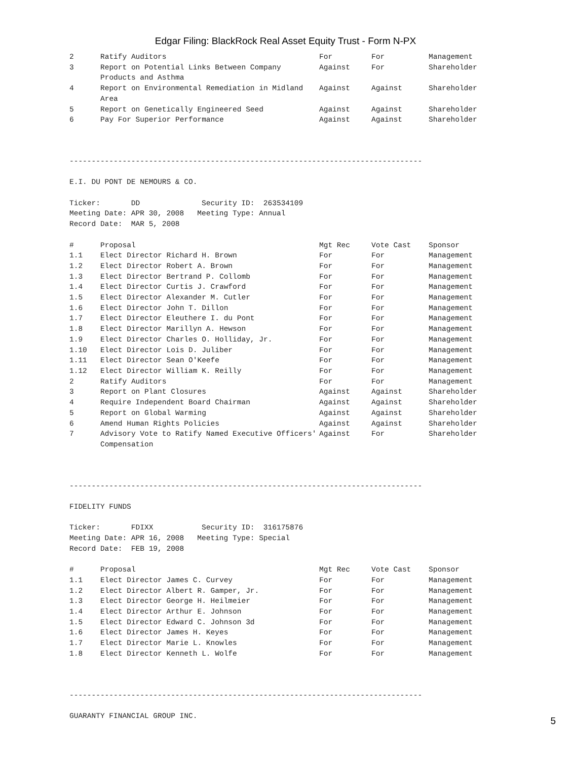Edgar Filing: BlackRock Real Asset Equity Trust - Form N-PX
| 2 | Ratify Auditors | For | For | Management |
| 3 | Report on Potential Links Between Company Products and Asthma | Against | For | Shareholder |
| 4 | Report on Environmental Remediation in Midland Area | Against | Against | Shareholder |
| 5 | Report on Genetically Engineered Seed | Against | Against | Shareholder |
| 6 | Pay For Superior Performance | Against | Against | Shareholder |
--------------------------------------------------------------------------------
E.I. DU PONT DE NEMOURS & CO.
Ticker: DD Security ID: 263534109
Meeting Date: APR 30, 2008 Meeting Type: Annual
Record Date: MAR 5, 2008
| # | Proposal | Mgt Rec | Vote Cast | Sponsor |
| --- | --- | --- | --- | --- |
| 1.1 | Elect Director Richard H. Brown | For | For | Management |
| 1.2 | Elect Director Robert A. Brown | For | For | Management |
| 1.3 | Elect Director Bertrand P. Collomb | For | For | Management |
| 1.4 | Elect Director Curtis J. Crawford | For | For | Management |
| 1.5 | Elect Director Alexander M. Cutler | For | For | Management |
| 1.6 | Elect Director John T. Dillon | For | For | Management |
| 1.7 | Elect Director Eleuthere I. du Pont | For | For | Management |
| 1.8 | Elect Director Marillyn A. Hewson | For | For | Management |
| 1.9 | Elect Director Charles O. Holliday, Jr. | For | For | Management |
| 1.10 | Elect Director Lois D. Juliber | For | For | Management |
| 1.11 | Elect Director Sean O'Keefe | For | For | Management |
| 1.12 | Elect Director William K. Reilly | For | For | Management |
| 2 | Ratify Auditors | For | For | Management |
| 3 | Report on Plant Closures | Against | Against | Shareholder |
| 4 | Require Independent Board Chairman | Against | Against | Shareholder |
| 5 | Report on Global Warming | Against | Against | Shareholder |
| 6 | Amend Human Rights Policies | Against | Against | Shareholder |
| 7 | Advisory Vote to Ratify Named Executive Officers' Compensation | Against | For | Shareholder |
--------------------------------------------------------------------------------
FIDELITY FUNDS
Ticker: FDIXX Security ID: 316175876
Meeting Date: APR 16, 2008 Meeting Type: Special
Record Date: FEB 19, 2008
| # | Proposal | Mgt Rec | Vote Cast | Sponsor |
| --- | --- | --- | --- | --- |
| 1.1 | Elect Director James C. Curvey | For | For | Management |
| 1.2 | Elect Director Albert R. Gamper, Jr. | For | For | Management |
| 1.3 | Elect Director George H. Heilmeier | For | For | Management |
| 1.4 | Elect Director Arthur E. Johnson | For | For | Management |
| 1.5 | Elect Director Edward C. Johnson 3d | For | For | Management |
| 1.6 | Elect Director James H. Keyes | For | For | Management |
| 1.7 | Elect Director Marie L. Knowles | For | For | Management |
| 1.8 | Elect Director Kenneth L. Wolfe | For | For | Management |
--------------------------------------------------------------------------------
GUARANTY FINANCIAL GROUP INC.
5